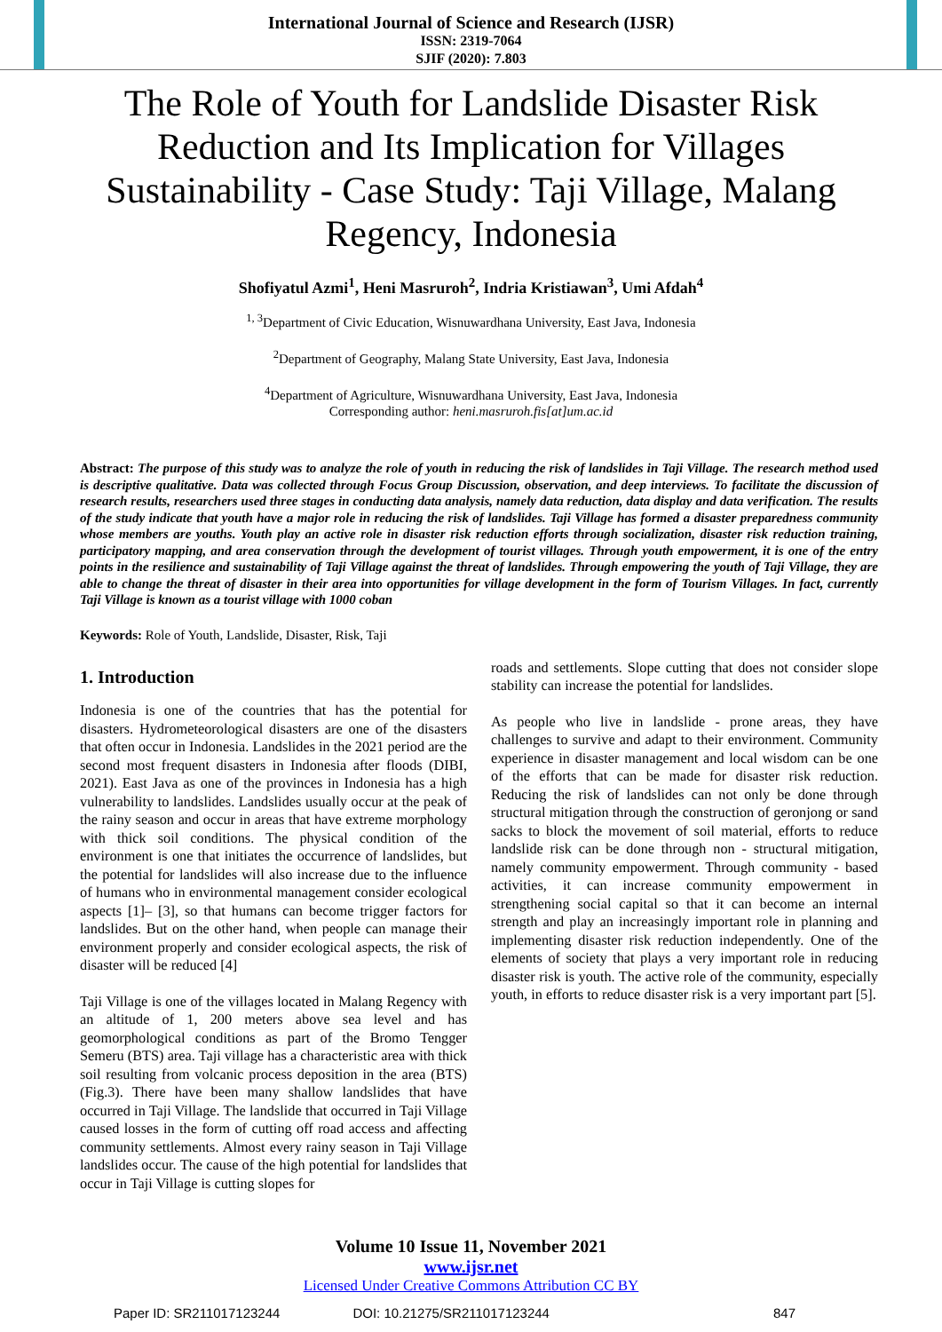International Journal of Science and Research (IJSR)
ISSN: 2319-7064
SJIF (2020): 7.803
The Role of Youth for Landslide Disaster Risk Reduction and Its Implication for Villages Sustainability - Case Study: Taji Village, Malang Regency, Indonesia
Shofiyatul Azmi<sup>1</sup>, Heni Masruroh<sup>2</sup>, Indria Kristiawan<sup>3</sup>, Umi Afdah<sup>4</sup>
<sup>1, 3</sup>Department of Civic Education, Wisnuwardhana University, East Java, Indonesia
<sup>2</sup> Department of Geography, Malang State University, East Java, Indonesia
<sup>4</sup> Department of Agriculture, Wisnuwardhana University, East Java, Indonesia
Corresponding author: heni.masruroh.fis[at]um.ac.id
Abstract: The purpose of this study was to analyze the role of youth in reducing the risk of landslides in Taji Village. The research method used is descriptive qualitative. Data was collected through Focus Group Discussion, observation, and deep interviews. To facilitate the discussion of research results, researchers used three stages in conducting data analysis, namely data reduction, data display and data verification. The results of the study indicate that youth have a major role in reducing the risk of landslides. Taji Village has formed a disaster preparedness community whose members are youths. Youth play an active role in disaster risk reduction efforts through socialization, disaster risk reduction training, participatory mapping, and area conservation through the development of tourist villages. Through youth empowerment, it is one of the entry points in the resilience and sustainability of Taji Village against the threat of landslides. Through empowering the youth of Taji Village, they are able to change the threat of disaster in their area into opportunities for village development in the form of Tourism Villages. In fact, currently Taji Village is known as a tourist village with 1000 coban
Keywords: Role of Youth, Landslide, Disaster, Risk, Taji
1. Introduction
Indonesia is one of the countries that has the potential for disasters. Hydrometeorological disasters are one of the disasters that often occur in Indonesia. Landslides in the 2021 period are the second most frequent disasters in Indonesia after floods (DIBI, 2021). East Java as one of the provinces in Indonesia has a high vulnerability to landslides. Landslides usually occur at the peak of the rainy season and occur in areas that have extreme morphology with thick soil conditions. The physical condition of the environment is one that initiates the occurrence of landslides, but the potential for landslides will also increase due to the influence of humans who in environmental management consider ecological aspects [1]– [3], so that humans can become trigger factors for landslides. But on the other hand, when people can manage their environment properly and consider ecological aspects, the risk of disaster will be reduced [4]
Taji Village is one of the villages located in Malang Regency with an altitude of 1, 200 meters above sea level and has geomorphological conditions as part of the Bromo Tengger Semeru (BTS) area. Taji village has a characteristic area with thick soil resulting from volcanic process deposition in the area (BTS) (Fig.3). There have been many shallow landslides that have occurred in Taji Village. The landslide that occurred in Taji Village caused losses in the form of cutting off road access and affecting community settlements. Almost every rainy season in Taji Village landslides occur. The cause of the high potential for landslides that occur in Taji Village is cutting slopes for
roads and settlements. Slope cutting that does not consider slope stability can increase the potential for landslides.
As people who live in landslide - prone areas, they have challenges to survive and adapt to their environment. Community experience in disaster management and local wisdom can be one of the efforts that can be made for disaster risk reduction. Reducing the risk of landslides can not only be done through structural mitigation through the construction of geronjong or sand sacks to block the movement of soil material, efforts to reduce landslide risk can be done through non - structural mitigation, namely community empowerment. Through community - based activities, it can increase community empowerment in strengthening social capital so that it can become an internal strength and play an increasingly important role in planning and implementing disaster risk reduction independently. One of the elements of society that plays a very important role in reducing disaster risk is youth. The active role of the community, especially youth, in efforts to reduce disaster risk is a very important part [5].
Volume 10 Issue 11, November 2021
www.ijsr.net
Licensed Under Creative Commons Attribution CC BY
Paper ID: SR211017123244 DOI: 10.21275/SR211017123244 847